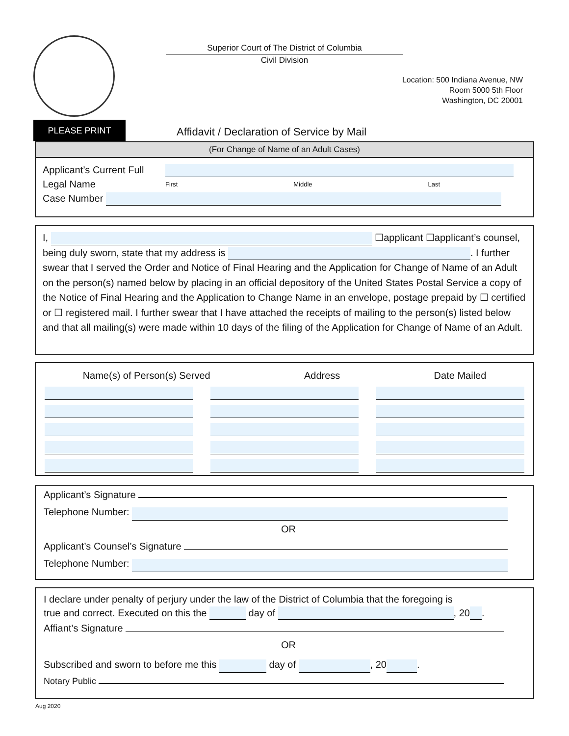Superior Court of The District of Columbia
Civil Division
Location: 500 Indiana Avenue, NW
Room 5000 5th Floor
Washington, DC 20001
PLEASE PRINT
Affidavit / Declaration of Service by Mail
(For Change of Name of an Adult Cases)
Applicant’s Current Full Legal Name
First Middle Last
Case Number
I, ☐applicant ☐applicant’s counsel, being duly sworn, state that my address is . I further swear that I served the Order and Notice of Final Hearing and the Application for Change of Name of an Adult on the person(s) named below by placing in an official depository of the United States Postal Service a copy of the Notice of Final Hearing and the Application to Change Name in an envelope, postage prepaid by ☐ certified or ☐ registered mail. I further swear that I have attached the receipts of mailing to the person(s) listed below and that all mailing(s) were made within 10 days of the filing of the Application for Change of Name of an Adult.
Name(s) of Person(s) Served Address Date Mailed
Applicant’s Signature
Telephone Number:
OR
Applicant’s Counsel’s Signature
Telephone Number:
I declare under penalty of perjury under the law of the District of Columbia that the foregoing is
true and correct. Executed on this the day of , 20 .
Affiant’s Signature
OR
Subscribed and sworn to before me this day of , 20 .
Notary Public
Aug 2020